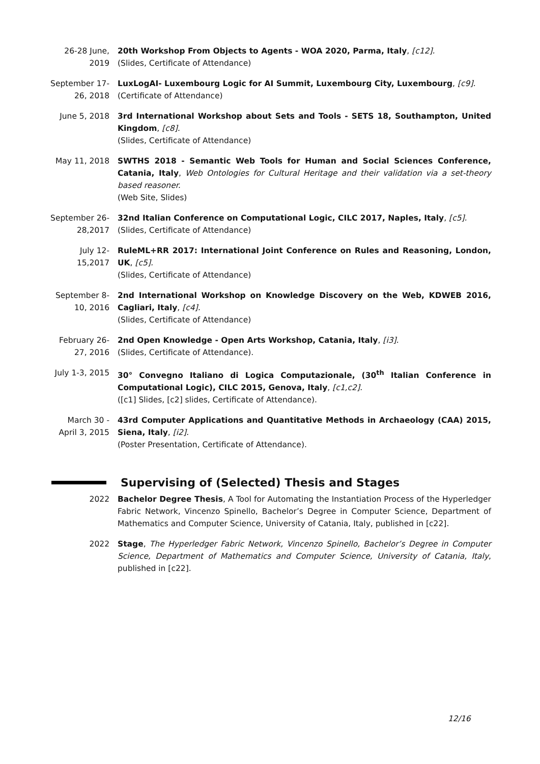26-28 June, 2019
20th Workshop From Objects to Agents - WOA 2020, Parma, Italy, [c12].
(Slides, Certificate of Attendance)
September 17-26, 2018
LuxLogAI- Luxembourg Logic for AI Summit, Luxembourg City, Luxembourg, [c9].
(Certificate of Attendance)
June 5, 2018 3rd International Workshop about Sets and Tools - SETS 18, Southampton, United Kingdom, [c8].
(Slides, Certificate of Attendance)
May 11, 2018 SWTHS 2018 - Semantic Web Tools for Human and Social Sciences Conference, Catania, Italy, Web Ontologies for Cultural Heritage and their validation via a set-theory based reasoner.
(Web Site, Slides)
September 26-28,2017
32nd Italian Conference on Computational Logic, CILC 2017, Naples, Italy, [c5].
(Slides, Certificate of Attendance)
July 12-15,2017
RuleML+RR 2017: International Joint Conference on Rules and Reasoning, London, UK, [c5].
(Slides, Certificate of Attendance)
September 8-10, 2016
2nd International Workshop on Knowledge Discovery on the Web, KDWEB 2016, Cagliari, Italy, [c4].
(Slides, Certificate of Attendance)
February 26-27, 2016
2nd Open Knowledge - Open Arts Workshop, Catania, Italy, [i3].
(Slides, Certificate of Attendance).
July 1-3, 2015
30° Convegno Italiano di Logica Computazionale, (30<sup>th</sup> Italian Conference in Computational Logic), CILC 2015, Genova, Italy, [c1,c2].
([c1] Slides, [c2] slides, Certificate of Attendance).
March 30 - April 3, 2015
43rd Computer Applications and Quantitative Methods in Archaeology (CAA) 2015, Siena, Italy, [i2].
(Poster Presentation, Certificate of Attendance).
Supervising of (Selected) Thesis and Stages
2022 Bachelor Degree Thesis, A Tool for Automating the Instantiation Process of the Hyperledger Fabric Network, Vincenzo Spinello, Bachelor’s Degree in Computer Science, Department of Mathematics and Computer Science, University of Catania, Italy, published in [c22].
2022 Stage, The Hyperledger Fabric Network, Vincenzo Spinello, Bachelor’s Degree in Computer Science, Department of Mathematics and Computer Science, University of Catania, Italy, published in [c22].
12/16